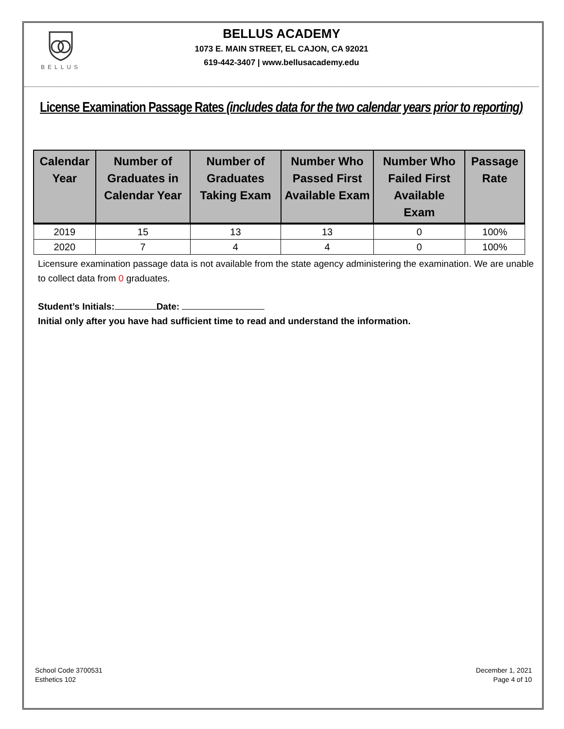BELLUS
BELLUS ACADEMY
1073 E. MAIN STREET, EL CAJON, CA 92021
619-442-3407 | www.bellusacademy.edu
License Examination Passage Rates (includes data for the two calendar years prior to reporting)
| Calendar Year | Number of Graduates in Calendar Year | Number of Graduates Taking Exam | Number Who Passed First Available Exam | Number Who Failed First Available Exam | Passage Rate |
| --- | --- | --- | --- | --- | --- |
| 2019 | 15 | 13 | 13 | 0 | 100% |
| 2020 | 7 | 4 | 4 | 0 | 100% |
Licensure examination passage data is not available from the state agency administering the examination. We are unable to collect data from 0 graduates.
Student’s Initials: Date:
Initial only after you have had sufficient time to read and understand the information.
School Code 3700531
Esthetics 102
December 1, 2021
Page 4 of 10